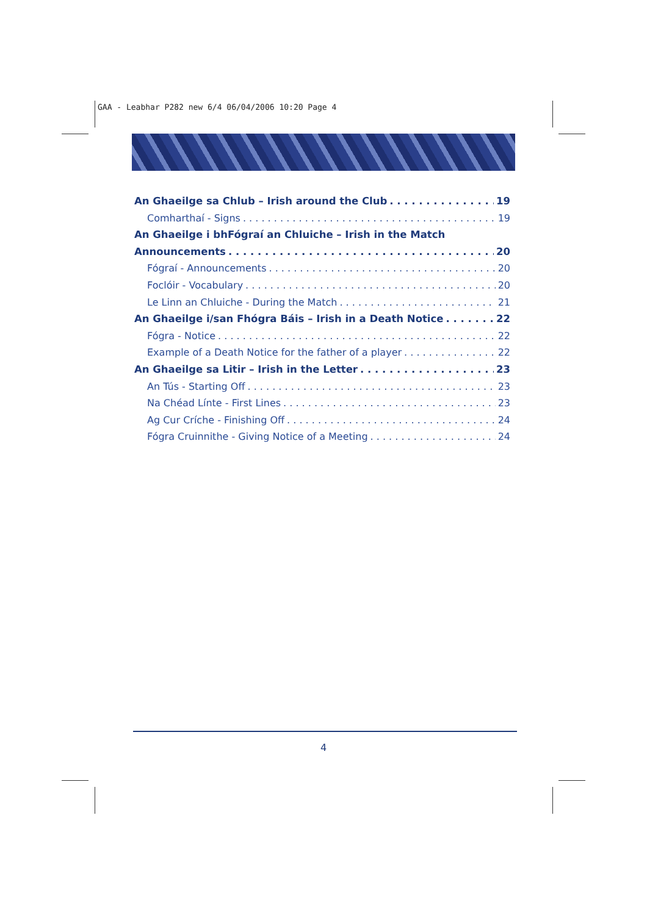GAA - Leabhar P282 new 6/4 06/04/2006 10:20 Page 4
An Ghaeilge sa Chlub – Irish around the Club 19
Comharthaí - Signs 19
An Ghaeilge i bhFógraí an Chluiche – Irish in the Match
Announcements 20
Fógraí - Announcements 20
Foclóir - Vocabulary 20
Le Linn an Chluiche - During the Match 21
An Ghaeilge i/san Fhógra Báis – Irish in a Death Notice 22
Fógra - Notice 22
Example of a Death Notice for the father of a player 22
An Ghaeilge sa Litir – Irish in the Letter 23
An Tús - Starting Off 23
Na Chéad Línte - First Lines 23
Ag Cur Críche - Finishing Off 24
Fógra Cruinnithe - Giving Notice of a Meeting 24
4